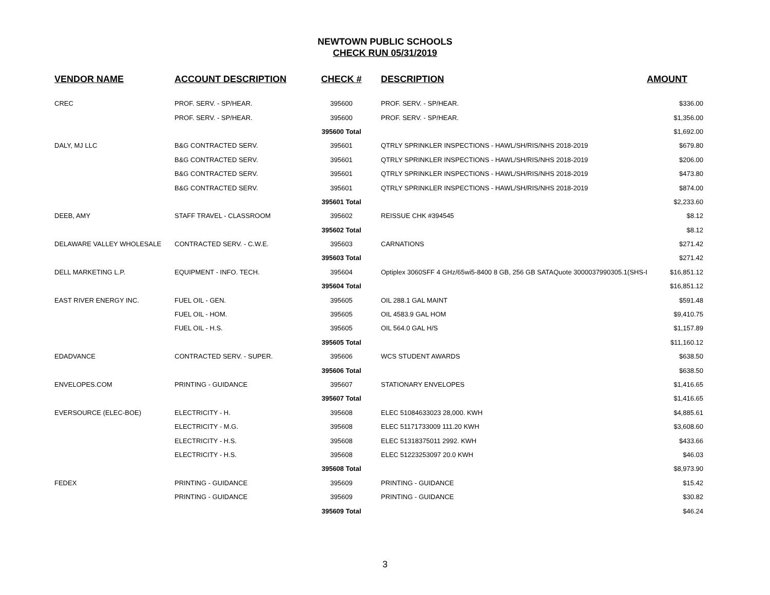NEWTOWN PUBLIC SCHOOLS
CHECK RUN 05/31/2019
| VENDOR NAME | ACCOUNT DESCRIPTION | CHECK # | DESCRIPTION | AMOUNT |
| --- | --- | --- | --- | --- |
| CREC | PROF. SERV. - SP/HEAR. | 395600 | PROF. SERV. - SP/HEAR. | $336.00 |
| | PROF. SERV. - SP/HEAR. | 395600 | PROF. SERV. - SP/HEAR. | $1,356.00 |
| | | 395600 Total | | $1,692.00 |
| DALY, MJ LLC | B&G CONTRACTED SERV. | 395601 | QTRLY SPRINKLER INSPECTIONS - HAWL/SH/RIS/NHS 2018-2019 | $679.80 |
| | B&G CONTRACTED SERV. | 395601 | QTRLY SPRINKLER INSPECTIONS - HAWL/SH/RIS/NHS 2018-2019 | $206.00 |
| | B&G CONTRACTED SERV. | 395601 | QTRLY SPRINKLER INSPECTIONS - HAWL/SH/RIS/NHS 2018-2019 | $473.80 |
| | B&G CONTRACTED SERV. | 395601 | QTRLY SPRINKLER INSPECTIONS - HAWL/SH/RIS/NHS 2018-2019 | $874.00 |
| | | 395601 Total | | $2,233.60 |
| DEEB, AMY | STAFF TRAVEL - CLASSROOM | 395602 | REISSUE CHK #394545 | $8.12 |
| | | 395602 Total | | $8.12 |
| DELAWARE VALLEY WHOLESALE | CONTRACTED SERV. - C.W.E. | 395603 | CARNATIONS | $271.42 |
| | | 395603 Total | | $271.42 |
| DELL MARKETING L.P. | EQUIPMENT - INFO. TECH. | 395604 | Optiplex 3060SFF 4 GHz/65wi5-8400 8 GB, 256 GB SATAQuote 3000037990305.1(SHS-La | $16,851.12 |
| | | 395604 Total | | $16,851.12 |
| EAST RIVER ENERGY INC. | FUEL OIL - GEN. | 395605 | OIL 288.1 GAL MAINT | $591.48 |
| | FUEL OIL - HOM. | 395605 | OIL 4583.9 GAL HOM | $9,410.75 |
| | FUEL OIL - H.S. | 395605 | OIL 564.0 GAL H/S | $1,157.89 |
| | | 395605 Total | | $11,160.12 |
| EDADVANCE | CONTRACTED SERV. - SUPER. | 395606 | WCS STUDENT AWARDS | $638.50 |
| | | 395606 Total | | $638.50 |
| ENVELOPES.COM | PRINTING - GUIDANCE | 395607 | STATIONARY ENVELOPES | $1,416.65 |
| | | 395607 Total | | $1,416.65 |
| EVERSOURCE (ELEC-BOE) | ELECTRICITY - H. | 395608 | ELEC 51084633023 28,000. KWH | $4,885.61 |
| | ELECTRICITY - M.G. | 395608 | ELEC 51171733009 111.20 KWH | $3,608.60 |
| | ELECTRICITY - H.S. | 395608 | ELEC 51318375011 2992. KWH | $433.66 |
| | ELECTRICITY - H.S. | 395608 | ELEC 51223253097 20.0 KWH | $46.03 |
| | | 395608 Total | | $8,973.90 |
| FEDEX | PRINTING - GUIDANCE | 395609 | PRINTING - GUIDANCE | $15.42 |
| | PRINTING - GUIDANCE | 395609 | PRINTING - GUIDANCE | $30.82 |
| | | 395609 Total | | $46.24 |
3